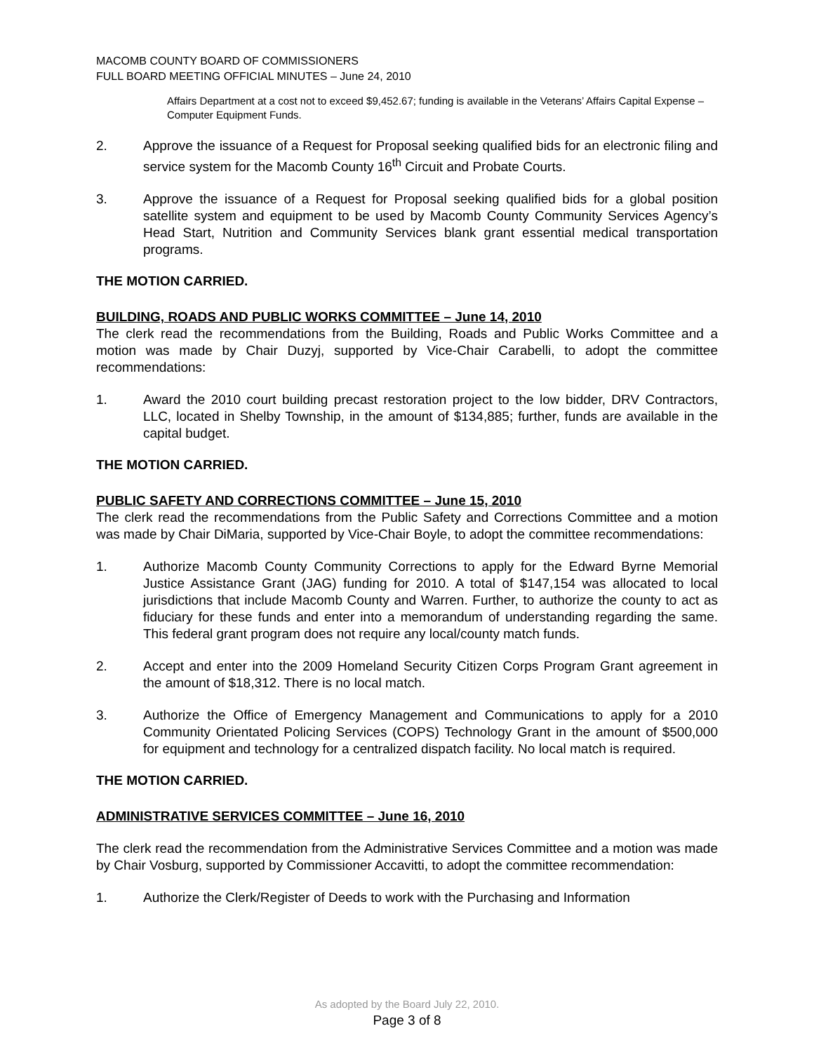MACOMB COUNTY BOARD OF COMMISSIONERS
FULL BOARD MEETING OFFICIAL MINUTES – June 24, 2010
Affairs Department at a cost not to exceed $9,452.67; funding is available in the Veterans’ Affairs Capital Expense – Computer Equipment Funds.
2. Approve the issuance of a Request for Proposal seeking qualified bids for an electronic filing and service system for the Macomb County 16<sup>th</sup> Circuit and Probate Courts.
3. Approve the issuance of a Request for Proposal seeking qualified bids for a global position satellite system and equipment to be used by Macomb County Community Services Agency’s Head Start, Nutrition and Community Services blank grant essential medical transportation programs.
THE MOTION CARRIED.
BUILDING, ROADS AND PUBLIC WORKS COMMITTEE – June 14, 2010
The clerk read the recommendations from the Building, Roads and Public Works Committee and a motion was made by Chair Duzyj, supported by Vice-Chair Carabelli, to adopt the committee recommendations:
1. Award the 2010 court building precast restoration project to the low bidder, DRV Contractors, LLC, located in Shelby Township, in the amount of $134,885; further, funds are available in the capital budget.
THE MOTION CARRIED.
PUBLIC SAFETY AND CORRECTIONS COMMITTEE – June 15, 2010
The clerk read the recommendations from the Public Safety and Corrections Committee and a motion was made by Chair DiMaria, supported by Vice-Chair Boyle, to adopt the committee recommendations:
1. Authorize Macomb County Community Corrections to apply for the Edward Byrne Memorial Justice Assistance Grant (JAG) funding for 2010. A total of $147,154 was allocated to local jurisdictions that include Macomb County and Warren. Further, to authorize the county to act as fiduciary for these funds and enter into a memorandum of understanding regarding the same. This federal grant program does not require any local/county match funds.
2. Accept and enter into the 2009 Homeland Security Citizen Corps Program Grant agreement in the amount of $18,312. There is no local match.
3. Authorize the Office of Emergency Management and Communications to apply for a 2010 Community Orientated Policing Services (COPS) Technology Grant in the amount of $500,000 for equipment and technology for a centralized dispatch facility. No local match is required.
THE MOTION CARRIED.
ADMINISTRATIVE SERVICES COMMITTEE – June 16, 2010
The clerk read the recommendation from the Administrative Services Committee and a motion was made by Chair Vosburg, supported by Commissioner Accavitti, to adopt the committee recommendation:
1. Authorize the Clerk/Register of Deeds to work with the Purchasing and Information
As adopted by the Board July 22, 2010.
Page 3 of 8